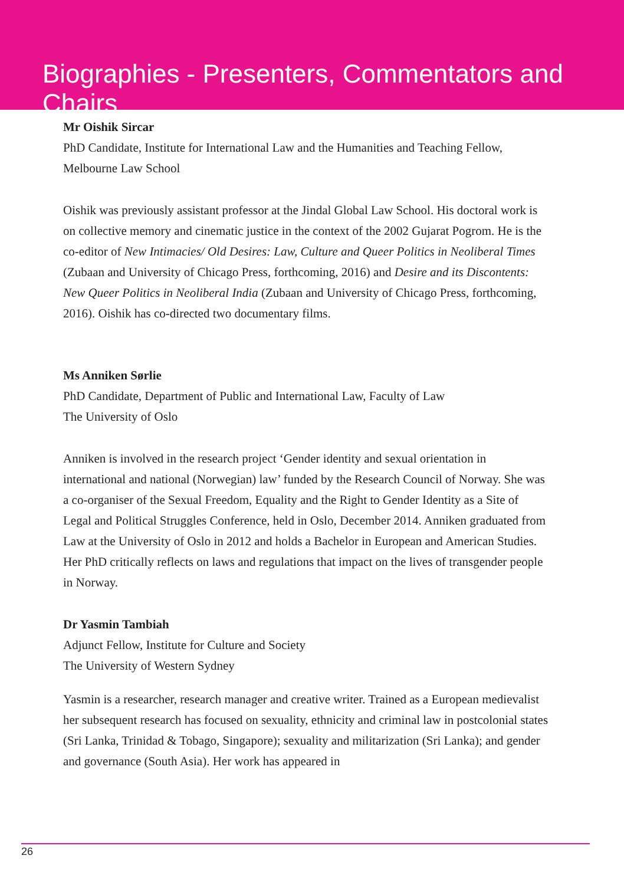Biographies - Presenters, Commentators and Chairs
Mr Oishik Sircar
PhD Candidate, Institute for International Law and the Humanities and Teaching Fellow, Melbourne Law School
Oishik was previously assistant professor at the Jindal Global Law School. His doctoral work is on collective memory and cinematic justice in the context of the 2002 Gujarat Pogrom. He is the co-editor of New Intimacies/ Old Desires: Law, Culture and Queer Politics in Neoliberal Times (Zubaan and University of Chicago Press, forthcoming, 2016) and Desire and its Discontents: New Queer Politics in Neoliberal India (Zubaan and University of Chicago Press, forthcoming, 2016). Oishik has co-directed two documentary films.
Ms Anniken Sørlie
PhD Candidate, Department of Public and International Law, Faculty of Law
The University of Oslo
Anniken is involved in the research project ‘Gender identity and sexual orientation in international and national (Norwegian) law’ funded by the Research Council of Norway. She was a co-organiser of the Sexual Freedom, Equality and the Right to Gender Identity as a Site of Legal and Political Struggles Conference, held in Oslo, December 2014. Anniken graduated from Law at the University of Oslo in 2012 and holds a Bachelor in European and American Studies. Her PhD critically reflects on laws and regulations that impact on the lives of transgender people in Norway.
Dr Yasmin Tambiah
Adjunct Fellow, Institute for Culture and Society
The University of Western Sydney
Yasmin is a researcher, research manager and creative writer. Trained as a European medievalist her subsequent research has focused on sexuality, ethnicity and criminal law in postcolonial states (Sri Lanka, Trinidad & Tobago, Singapore); sexuality and militarization (Sri Lanka); and gender and governance (South Asia). Her work has appeared in
26